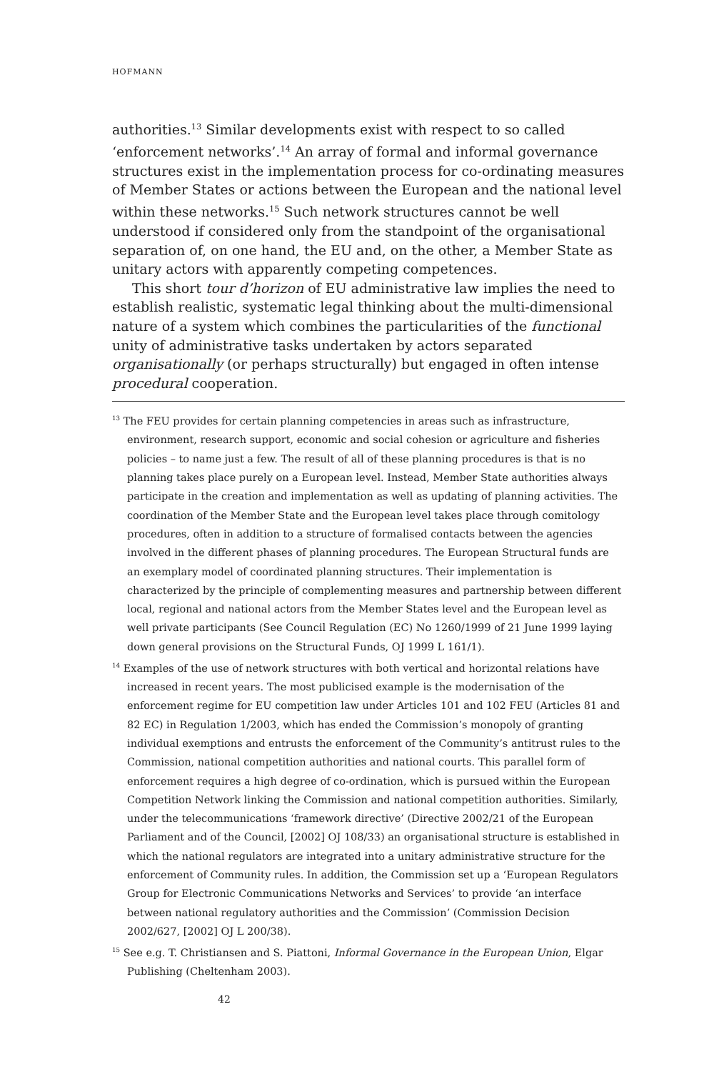HOFMANN
authorities.<sup>13</sup> Similar developments exist with respect to so called ‘enforcement networks’.<sup>14</sup> An array of formal and informal governance structures exist in the implementation process for co-ordinating measures of Member States or actions between the European and the national level within these networks.<sup>15</sup> Such network structures cannot be well understood if considered only from the standpoint of the organisational separation of, on one hand, the EU and, on the other, a Member State as unitary actors with apparently competing competences.
This short tour d’horizon of EU administrative law implies the need to establish realistic, systematic legal thinking about the multi-dimensional nature of a system which combines the particularities of the functional unity of administrative tasks undertaken by actors separated organisationally (or perhaps structurally) but engaged in often intense procedural cooperation.
<sup>13</sup> The FEU provides for certain planning competencies in areas such as infrastructure, environment, research support, economic and social cohesion or agriculture and fisheries policies – to name just a few. The result of all of these planning procedures is that is no planning takes place purely on a European level. Instead, Member State authorities always participate in the creation and implementation as well as updating of planning activities. The coordination of the Member State and the European level takes place through comitology procedures, often in addition to a structure of formalised contacts between the agencies involved in the different phases of planning procedures. The European Structural funds are an exemplary model of coordinated planning structures. Their implementation is characterized by the principle of complementing measures and partnership between different local, regional and national actors from the Member States level and the European level as well private participants (See Council Regulation (EC) No 1260/1999 of 21 June 1999 laying down general provisions on the Structural Funds, OJ 1999 L 161/1).
<sup>14</sup> Examples of the use of network structures with both vertical and horizontal relations have increased in recent years. The most publicised example is the modernisation of the enforcement regime for EU competition law under Articles 101 and 102 FEU (Articles 81 and 82 EC) in Regulation 1/2003, which has ended the Commission’s monopoly of granting individual exemptions and entrusts the enforcement of the Community’s antitrust rules to the Commission, national competition authorities and national courts. This parallel form of enforcement requires a high degree of co-ordination, which is pursued within the European Competition Network linking the Commission and national competition authorities. Similarly, under the telecommunications ‘framework directive’ (Directive 2002/21 of the European Parliament and of the Council, [2002] OJ 108/33) an organisational structure is established in which the national regulators are integrated into a unitary administrative structure for the enforcement of Community rules. In addition, the Commission set up a ‘European Regulators Group for Electronic Communications Networks and Services’ to provide ‘an interface between national regulatory authorities and the Commission’ (Commission Decision 2002/627, [2002] OJ L 200/38).
<sup>15</sup> See e.g. T. Christiansen and S. Piattoni, Informal Governance in the European Union, Elgar Publishing (Cheltenham 2003).
42